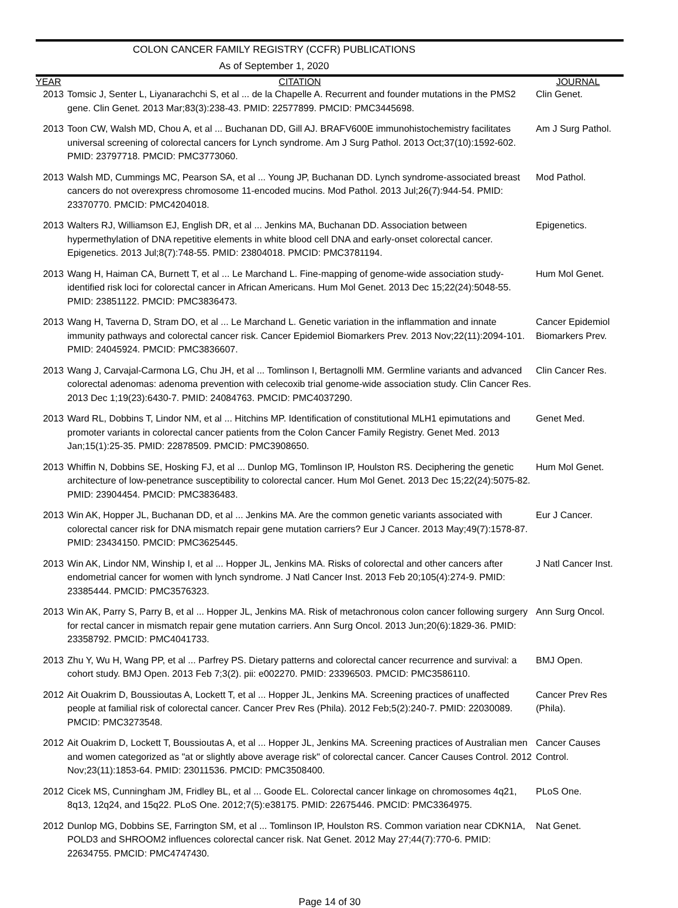COLON CANCER FAMILY REGISTRY (CCFR) PUBLICATIONS
As of September 1, 2020
| YEAR | CITATION | JOURNAL |
| --- | --- | --- |
| 2013 | Tomsic J, Senter L, Liyanarachchi S, et al ... de la Chapelle A. Recurrent and founder mutations in the PMS2 gene. Clin Genet. 2013 Mar;83(3):238-43. PMID: 22577899. PMCID: PMC3445698. | Clin Genet. |
| 2013 | Toon CW, Walsh MD, Chou A, et al ... Buchanan DD, Gill AJ. BRAFV600E immunohistochemistry facilitates universal screening of colorectal cancers for Lynch syndrome. Am J Surg Pathol. 2013 Oct;37(10):1592-602. PMID: 23797718. PMCID: PMC3773060. | Am J Surg Pathol. |
| 2013 | Walsh MD, Cummings MC, Pearson SA, et al ... Young JP, Buchanan DD. Lynch syndrome-associated breast cancers do not overexpress chromosome 11-encoded mucins. Mod Pathol. 2013 Jul;26(7):944-54. PMID: 23370770. PMCID: PMC4204018. | Mod Pathol. |
| 2013 | Walters RJ, Williamson EJ, English DR, et al ... Jenkins MA, Buchanan DD. Association between hypermethylation of DNA repetitive elements in white blood cell DNA and early-onset colorectal cancer. Epigenetics. 2013 Jul;8(7):748-55. PMID: 23804018. PMCID: PMC3781194. | Epigenetics. |
| 2013 | Wang H, Haiman CA, Burnett T, et al ... Le Marchand L. Fine-mapping of genome-wide association study-identified risk loci for colorectal cancer in African Americans. Hum Mol Genet. 2013 Dec 15;22(24):5048-55. PMID: 23851122. PMCID: PMC3836473. | Hum Mol Genet. |
| 2013 | Wang H, Taverna D, Stram DO, et al ... Le Marchand L. Genetic variation in the inflammation and innate immunity pathways and colorectal cancer risk. Cancer Epidemiol Biomarkers Prev. 2013 Nov;22(11):2094-101. PMID: 24045924. PMCID: PMC3836607. | Cancer Epidemiol Biomarkers Prev. |
| 2013 | Wang J, Carvajal-Carmona LG, Chu JH, et al ... Tomlinson I, Bertagnolli MM. Germline variants and advanced colorectal adenomas: adenoma prevention with celecoxib trial genome-wide association study. Clin Cancer Res. 2013 Dec 1;19(23):6430-7. PMID: 24084763. PMCID: PMC4037290. | Clin Cancer Res. |
| 2013 | Ward RL, Dobbins T, Lindor NM, et al ... Hitchins MP. Identification of constitutional MLH1 epimutations and promoter variants in colorectal cancer patients from the Colon Cancer Family Registry. Genet Med. 2013 Jan;15(1):25-35. PMID: 22878509. PMCID: PMC3908650. | Genet Med. |
| 2013 | Whiffin N, Dobbins SE, Hosking FJ, et al ... Dunlop MG, Tomlinson IP, Houlston RS. Deciphering the genetic architecture of low-penetrance susceptibility to colorectal cancer. Hum Mol Genet. 2013 Dec 15;22(24):5075-82. PMID: 23904454. PMCID: PMC3836483. | Hum Mol Genet. |
| 2013 | Win AK, Hopper JL, Buchanan DD, et al ... Jenkins MA. Are the common genetic variants associated with colorectal cancer risk for DNA mismatch repair gene mutation carriers? Eur J Cancer. 2013 May;49(7):1578-87. PMID: 23434150. PMCID: PMC3625445. | Eur J Cancer. |
| 2013 | Win AK, Lindor NM, Winship I, et al ... Hopper JL, Jenkins MA. Risks of colorectal and other cancers after endometrial cancer for women with lynch syndrome. J Natl Cancer Inst. 2013 Feb 20;105(4):274-9. PMID: 23385444. PMCID: PMC3576323. | J Natl Cancer Inst. |
| 2013 | Win AK, Parry S, Parry B, et al ... Hopper JL, Jenkins MA. Risk of metachronous colon cancer following surgery for rectal cancer in mismatch repair gene mutation carriers. Ann Surg Oncol. 2013 Jun;20(6):1829-36. PMID: 23358792. PMCID: PMC4041733. | Ann Surg Oncol. |
| 2013 | Zhu Y, Wu H, Wang PP, et al ... Parfrey PS. Dietary patterns and colorectal cancer recurrence and survival: a cohort study. BMJ Open. 2013 Feb 7;3(2). pii: e002270. PMID: 23396503. PMCID: PMC3586110. | BMJ Open. |
| 2012 | Ait Ouakrim D, Boussioutas A, Lockett T, et al ... Hopper JL, Jenkins MA. Screening practices of unaffected people at familial risk of colorectal cancer. Cancer Prev Res (Phila). 2012 Feb;5(2):240-7. PMID: 22030089. PMCID: PMC3273548. | Cancer Prev Res (Phila). |
| 2012 | Ait Ouakrim D, Lockett T, Boussioutas A, et al ... Hopper JL, Jenkins MA. Screening practices of Australian men and women categorized as "at or slightly above average risk" of colorectal cancer. Cancer Causes Control. 2012 Nov;23(11):1853-64. PMID: 23011536. PMCID: PMC3508400. | Cancer Causes Control. |
| 2012 | Cicek MS, Cunningham JM, Fridley BL, et al ... Goode EL. Colorectal cancer linkage on chromosomes 4q21, 8q13, 12q24, and 15q22. PLoS One. 2012;7(5):e38175. PMID: 22675446. PMCID: PMC3364975. | PLoS One. |
| 2012 | Dunlop MG, Dobbins SE, Farrington SM, et al ... Tomlinson IP, Houlston RS. Common variation near CDKN1A, POLD3 and SHROOM2 influences colorectal cancer risk. Nat Genet. 2012 May 27;44(7):770-6. PMID: 22634755. PMCID: PMC4747430. | Nat Genet. |
Page 14 of 30